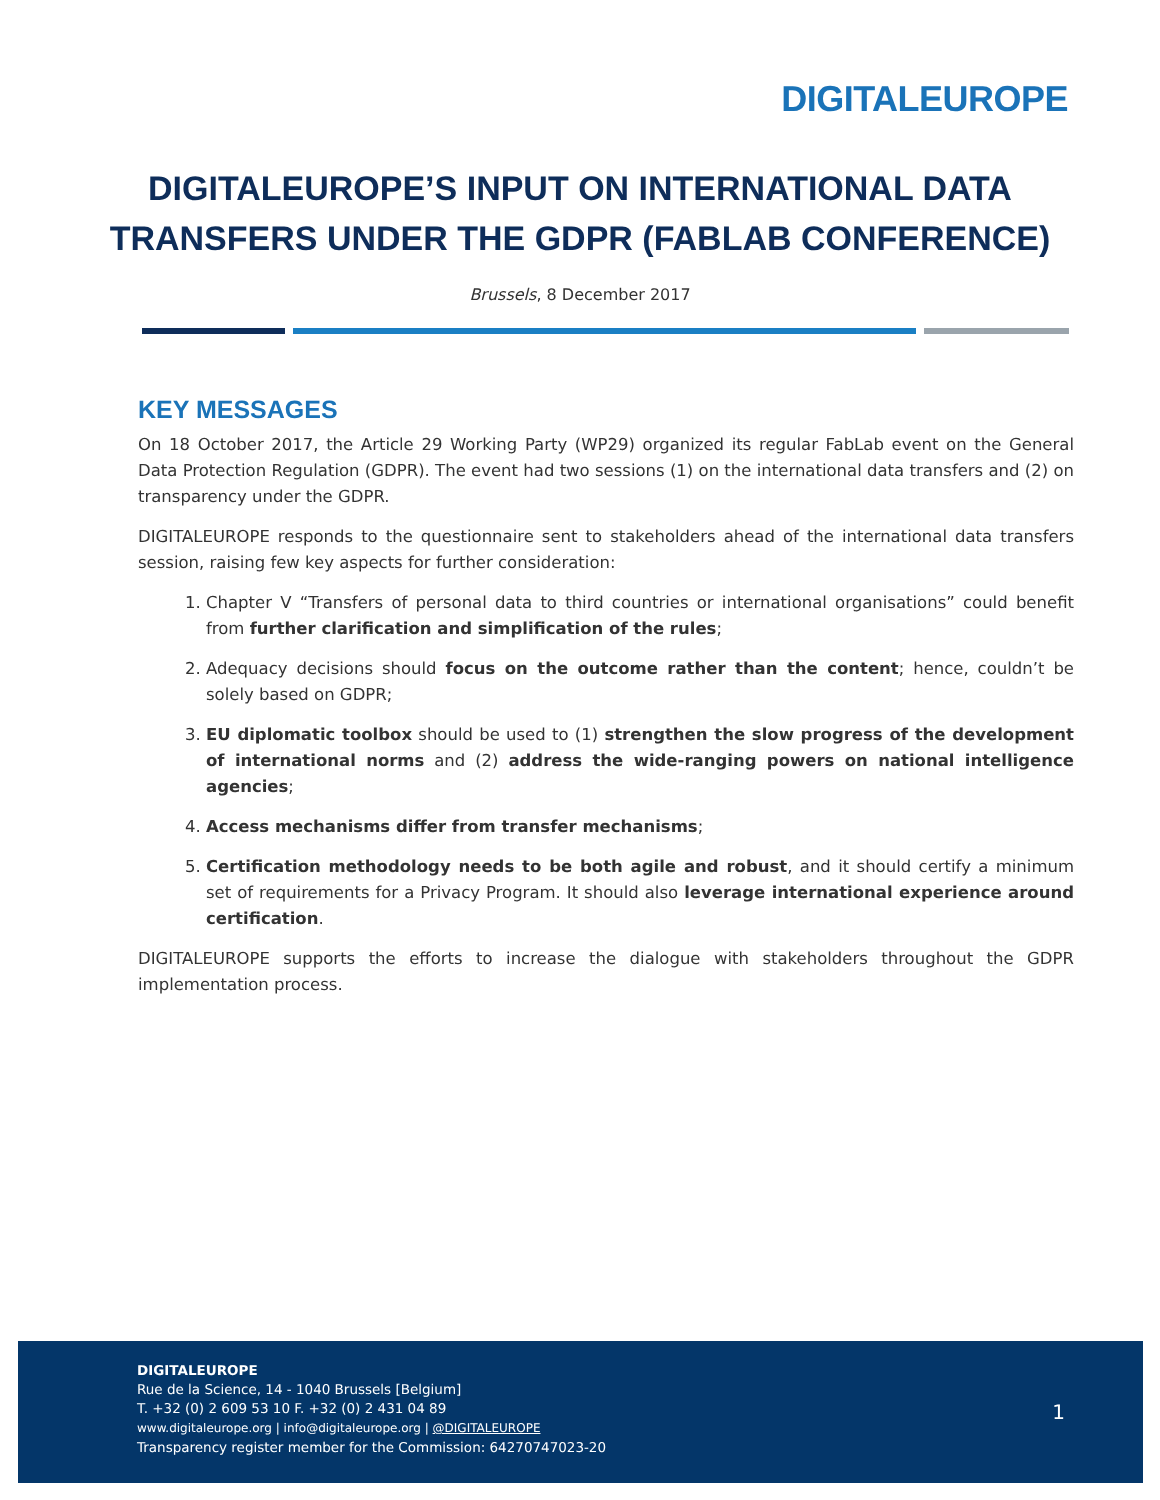DIGITALEUROPE
DIGITALEUROPE’S INPUT ON INTERNATIONAL DATA
TRANSFERS UNDER THE GDPR (FABLAB CONFERENCE)
Brussels, 8 December 2017
KEY MESSAGES
On 18 October 2017, the Article 29 Working Party (WP29) organized its regular FabLab event on the General Data Protection Regulation (GDPR). The event had two sessions (1) on the international data transfers and (2) on transparency under the GDPR.
DIGITALEUROPE responds to the questionnaire sent to stakeholders ahead of the international data transfers session, raising few key aspects for further consideration:
1. Chapter V “Transfers of personal data to third countries or international organisations” could benefit from further clarification and simplification of the rules;
2. Adequacy decisions should focus on the outcome rather than the content; hence, couldn’t be solely based on GDPR;
3. EU diplomatic toolbox should be used to (1) strengthen the slow progress of the development of international norms and (2) address the wide-ranging powers on national intelligence agencies;
4. Access mechanisms differ from transfer mechanisms;
5. Certification methodology needs to be both agile and robust, and it should certify a minimum set of requirements for a Privacy Program. It should also leverage international experience around certification.
DIGITALEUROPE supports the efforts to increase the dialogue with stakeholders throughout the GDPR implementation process.
DIGITALEUROPE
Rue de la Science, 14 - 1040 Brussels [Belgium]
T. +32 (0) 2 609 53 10 F. +32 (0) 2 431 04 89
www.digitaleurope.org | info@digitaleurope.org | @DIGITALEUROPE
Transparency register member for the Commission: 64270747023-20
1